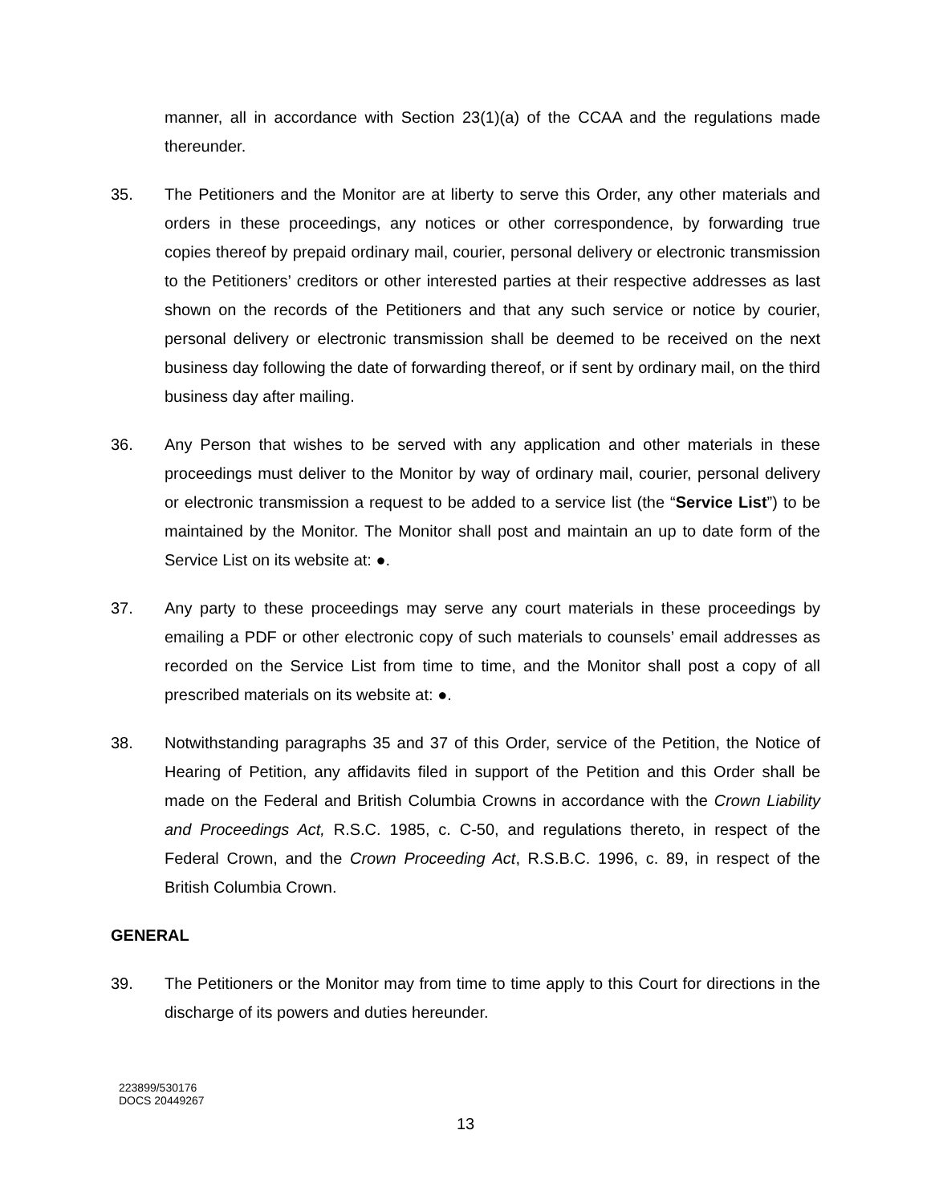manner, all in accordance with Section 23(1)(a) of the CCAA and the regulations made thereunder.
35. The Petitioners and the Monitor are at liberty to serve this Order, any other materials and orders in these proceedings, any notices or other correspondence, by forwarding true copies thereof by prepaid ordinary mail, courier, personal delivery or electronic transmission to the Petitioners’ creditors or other interested parties at their respective addresses as last shown on the records of the Petitioners and that any such service or notice by courier, personal delivery or electronic transmission shall be deemed to be received on the next business day following the date of forwarding thereof, or if sent by ordinary mail, on the third business day after mailing.
36. Any Person that wishes to be served with any application and other materials in these proceedings must deliver to the Monitor by way of ordinary mail, courier, personal delivery or electronic transmission a request to be added to a service list (the “Service List”) to be maintained by the Monitor. The Monitor shall post and maintain an up to date form of the Service List on its website at: ●.
37. Any party to these proceedings may serve any court materials in these proceedings by emailing a PDF or other electronic copy of such materials to counsels’ email addresses as recorded on the Service List from time to time, and the Monitor shall post a copy of all prescribed materials on its website at: ●.
38. Notwithstanding paragraphs 35 and 37 of this Order, service of the Petition, the Notice of Hearing of Petition, any affidavits filed in support of the Petition and this Order shall be made on the Federal and British Columbia Crowns in accordance with the Crown Liability and Proceedings Act, R.S.C. 1985, c. C-50, and regulations thereto, in respect of the Federal Crown, and the Crown Proceeding Act, R.S.B.C. 1996, c. 89, in respect of the British Columbia Crown.
GENERAL
39. The Petitioners or the Monitor may from time to time apply to this Court for directions in the discharge of its powers and duties hereunder.
223899/530176
DOCS 20449267
13